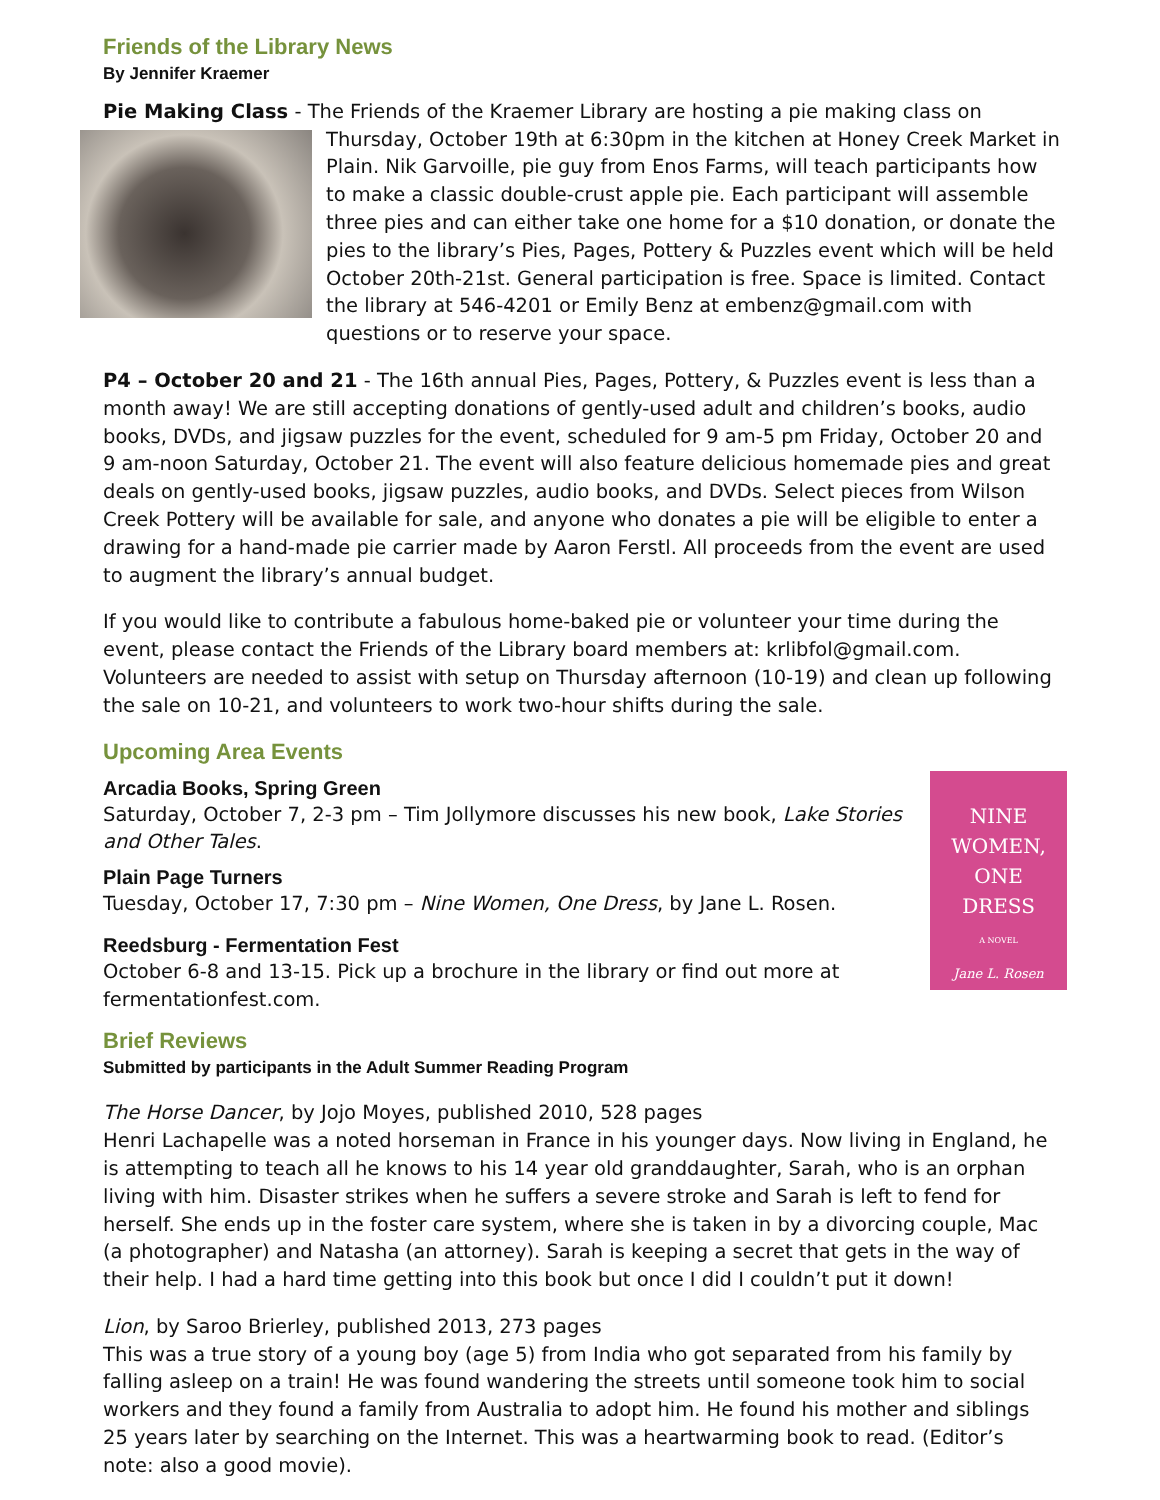Friends of the Library News
By Jennifer Kraemer
Pie Making Class - The Friends of the Kraemer Library are hosting a pie making class on Thursday, October 19th at 6:30pm in the kitchen at Honey Creek Market in Plain. Nik Garvoille, pie guy from Enos Farms, will teach participants how to make a classic double-crust apple pie. Each participant will assemble three pies and can either take one home for a $10 donation, or donate the pies to the library’s Pies, Pages, Pottery & Puzzles event which will be held October 20th-21st. General participation is free. Space is limited. Contact the library at 546-4201 or Emily Benz at embenz@gmail.com with questions or to reserve your space.
P4 – October 20 and 21 - The 16th annual Pies, Pages, Pottery, & Puzzles event is less than a month away! We are still accepting donations of gently-used adult and children’s books, audio books, DVDs, and jigsaw puzzles for the event, scheduled for 9 am-5 pm Friday, October 20 and 9 am-noon Saturday, October 21. The event will also feature delicious homemade pies and great deals on gently-used books, jigsaw puzzles, audio books, and DVDs. Select pieces from Wilson Creek Pottery will be available for sale, and anyone who donates a pie will be eligible to enter a drawing for a hand-made pie carrier made by Aaron Ferstl. All proceeds from the event are used to augment the library’s annual budget.
If you would like to contribute a fabulous home-baked pie or volunteer your time during the event, please contact the Friends of the Library board members at: krlibfol@gmail.com. Volunteers are needed to assist with setup on Thursday afternoon (10-19) and clean up following the sale on 10-21, and volunteers to work two-hour shifts during the sale.
Upcoming Area Events
NINE
WOMEN,
ONE
DRESS
A NOVEL
Jane L. Rosen
Arcadia Books, Spring Green
Saturday, October 7, 2-3 pm – Tim Jollymore discusses his new book, Lake Stories and Other Tales.
Plain Page Turners
Tuesday, October 17, 7:30 pm – Nine Women, One Dress, by Jane L. Rosen.
Reedsburg - Fermentation Fest
October 6-8 and 13-15. Pick up a brochure in the library or find out more at fermentationfest.com.
Brief Reviews
Submitted by participants in the Adult Summer Reading Program
The Horse Dancer, by Jojo Moyes, published 2010, 528 pages
Henri Lachapelle was a noted horseman in France in his younger days. Now living in England, he is attempting to teach all he knows to his 14 year old granddaughter, Sarah, who is an orphan living with him. Disaster strikes when he suffers a severe stroke and Sarah is left to fend for herself. She ends up in the foster care system, where she is taken in by a divorcing couple, Mac (a photographer) and Natasha (an attorney). Sarah is keeping a secret that gets in the way of their help. I had a hard time getting into this book but once I did I couldn’t put it down!
Lion, by Saroo Brierley, published 2013, 273 pages
This was a true story of a young boy (age 5) from India who got separated from his family by falling asleep on a train! He was found wandering the streets until someone took him to social workers and they found a family from Australia to adopt him. He found his mother and siblings 25 years later by searching on the Internet. This was a heartwarming book to read. (Editor’s note: also a good movie).